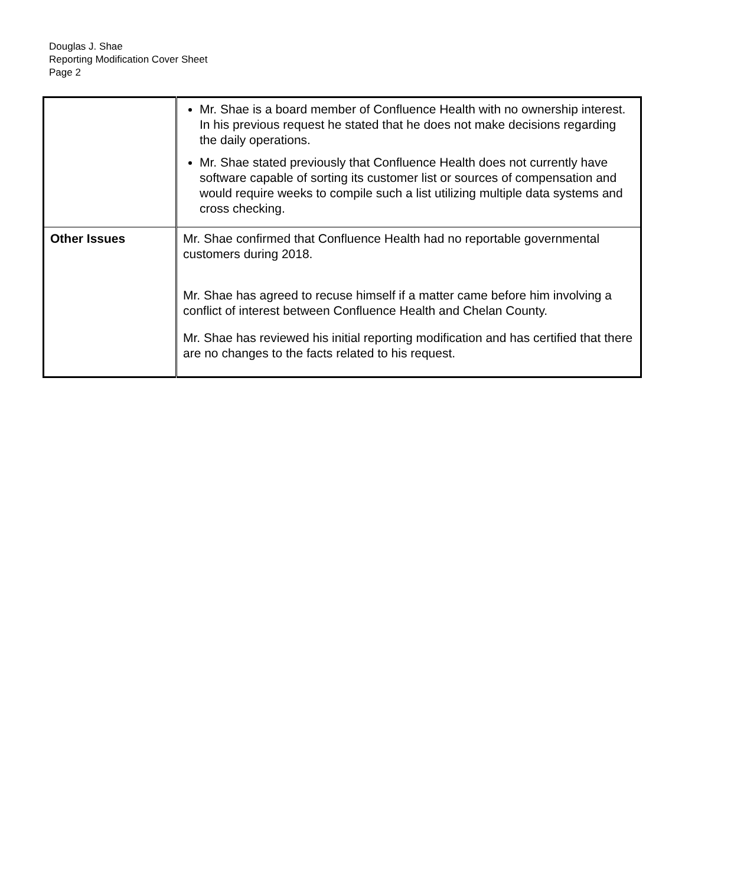Douglas J. Shae
Reporting Modification Cover Sheet
Page 2
| | Mr. Shae is a board member of Confluence Health with no ownership interest. In his previous request he stated that he does not make decisions regarding the daily operations. Mr. Shae stated previously that Confluence Health does not currently have software capable of sorting its customer list or sources of compensation and would require weeks to compile such a list utilizing multiple data systems and cross checking. |
| Other Issues | Mr. Shae confirmed that Confluence Health had no reportable governmental customers during 2018. Mr. Shae has agreed to recuse himself if a matter came before him involving a conflict of interest between Confluence Health and Chelan County. Mr. Shae has reviewed his initial reporting modification and has certified that there are no changes to the facts related to his request. |